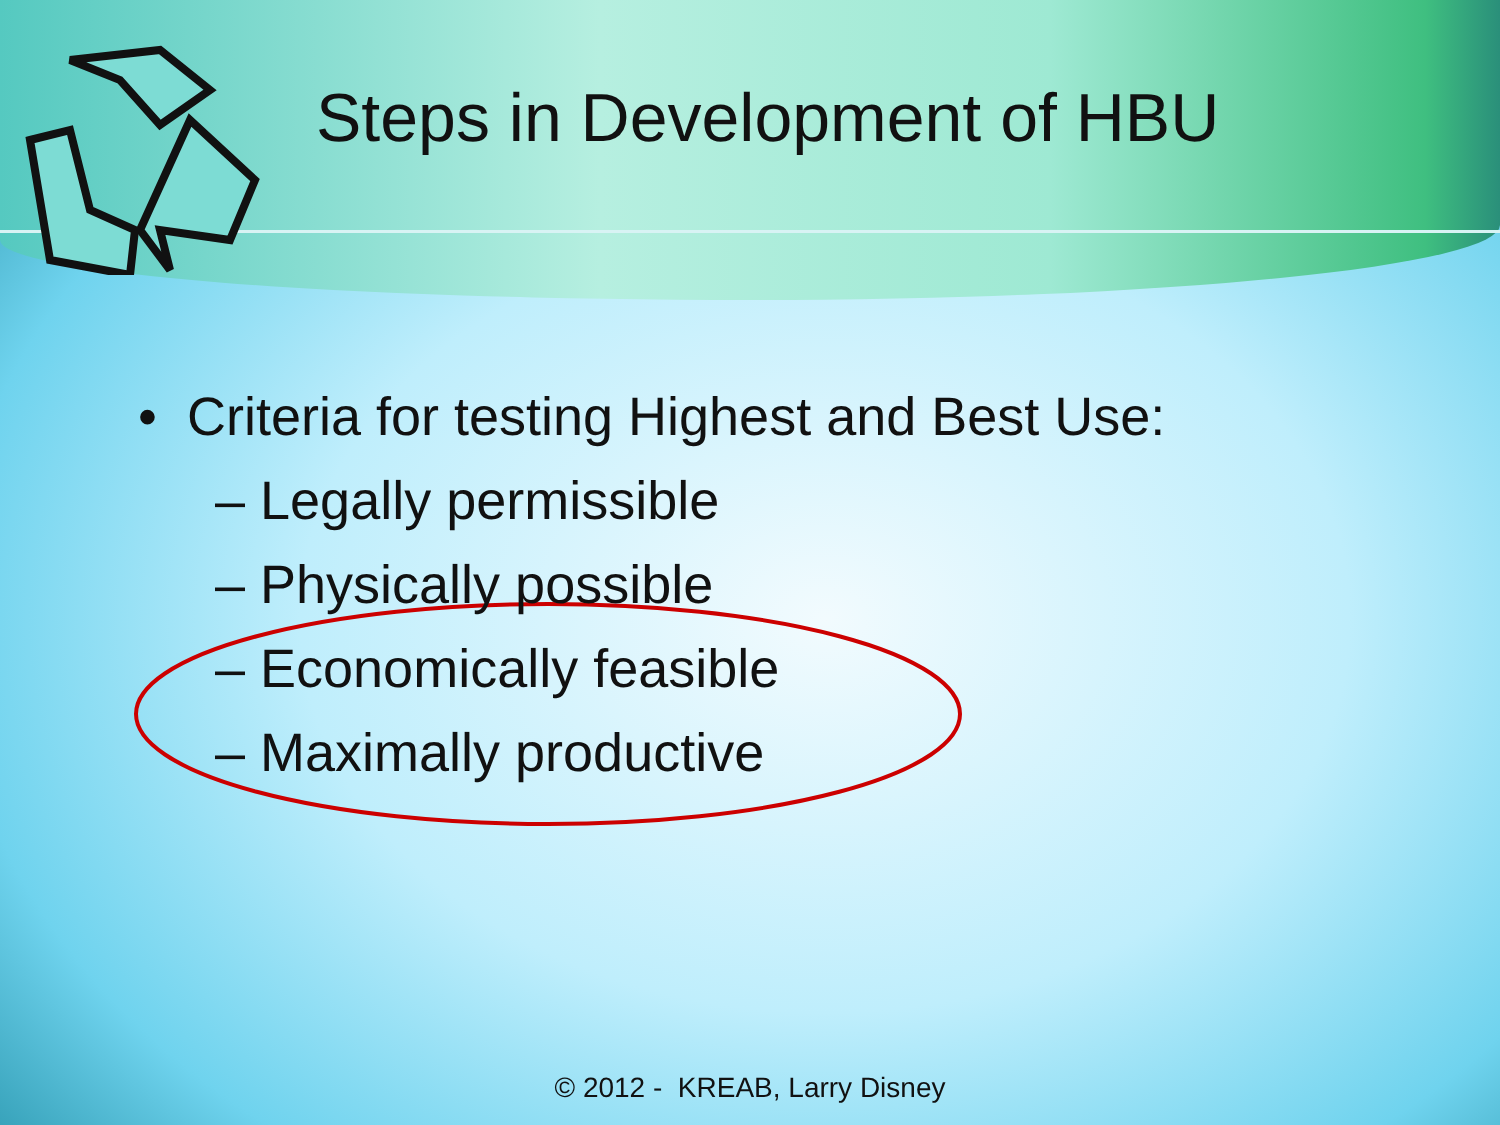Steps in Development of HBU
• Criteria for testing Highest and Best Use:
– Legally permissible
– Physically possible
– Economically feasible
– Maximally productive
© 2012 - KREAB, Larry Disney